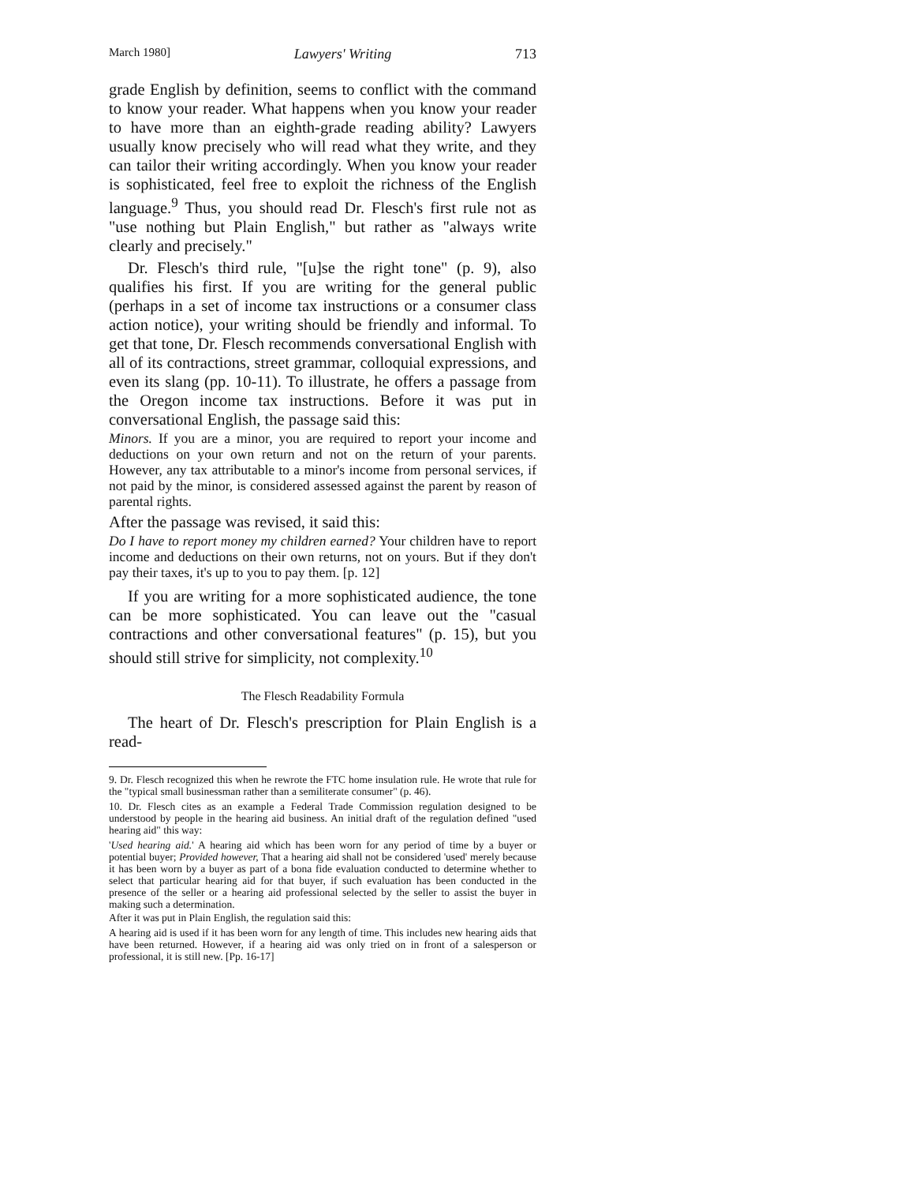March 1980] Lawyers' Writing 713
grade English by definition, seems to conflict with the command to know your reader. What happens when you know your reader to have more than an eighth-grade reading ability? Lawyers usually know precisely who will read what they write, and they can tailor their writing accordingly. When you know your reader is sophisticated, feel free to exploit the richness of the English language.<sup>9</sup> Thus, you should read Dr. Flesch's first rule not as "use nothing but Plain English," but rather as "always write clearly and precisely."
Dr. Flesch's third rule, "[u]se the right tone" (p. 9), also qualifies his first. If you are writing for the general public (perhaps in a set of income tax instructions or a consumer class action notice), your writing should be friendly and informal. To get that tone, Dr. Flesch recommends conversational English with all of its contractions, street grammar, colloquial expressions, and even its slang (pp. 10-11). To illustrate, he offers a passage from the Oregon income tax instructions. Before it was put in conversational English, the passage said this:
Minors. If you are a minor, you are required to report your income and deductions on your own return and not on the return of your parents. However, any tax attributable to a minor's income from personal services, if not paid by the minor, is considered assessed against the parent by reason of parental rights.
After the passage was revised, it said this:
Do I have to report money my children earned? Your children have to report income and deductions on their own returns, not on yours. But if they don't pay their taxes, it's up to you to pay them. [p. 12]
If you are writing for a more sophisticated audience, the tone can be more sophisticated. You can leave out the "casual contractions and other conversational features" (p. 15), but you should still strive for simplicity, not complexity.<sup>10</sup>
The Flesch Readability Formula
The heart of Dr. Flesch's prescription for Plain English is a read-
9. Dr. Flesch recognized this when he rewrote the FTC home insulation rule. He wrote that rule for the "typical small businessman rather than a semiliterate consumer" (p. 46).
10. Dr. Flesch cites as an example a Federal Trade Commission regulation designed to be understood by people in the hearing aid business. An initial draft of the regulation defined "used hearing aid" this way:
'Used hearing aid.' A hearing aid which has been worn for any period of time by a buyer or potential buyer; Provided however, That a hearing aid shall not be considered 'used' merely because it has been worn by a buyer as part of a bona fide evaluation conducted to determine whether to select that particular hearing aid for that buyer, if such evaluation has been conducted in the presence of the seller or a hearing aid professional selected by the seller to assist the buyer in making such a determination.
After it was put in Plain English, the regulation said this:
A hearing aid is used if it has been worn for any length of time. This includes new hearing aids that have been returned. However, if a hearing aid was only tried on in front of a salesperson or professional, it is still new. [Pp. 16-17]